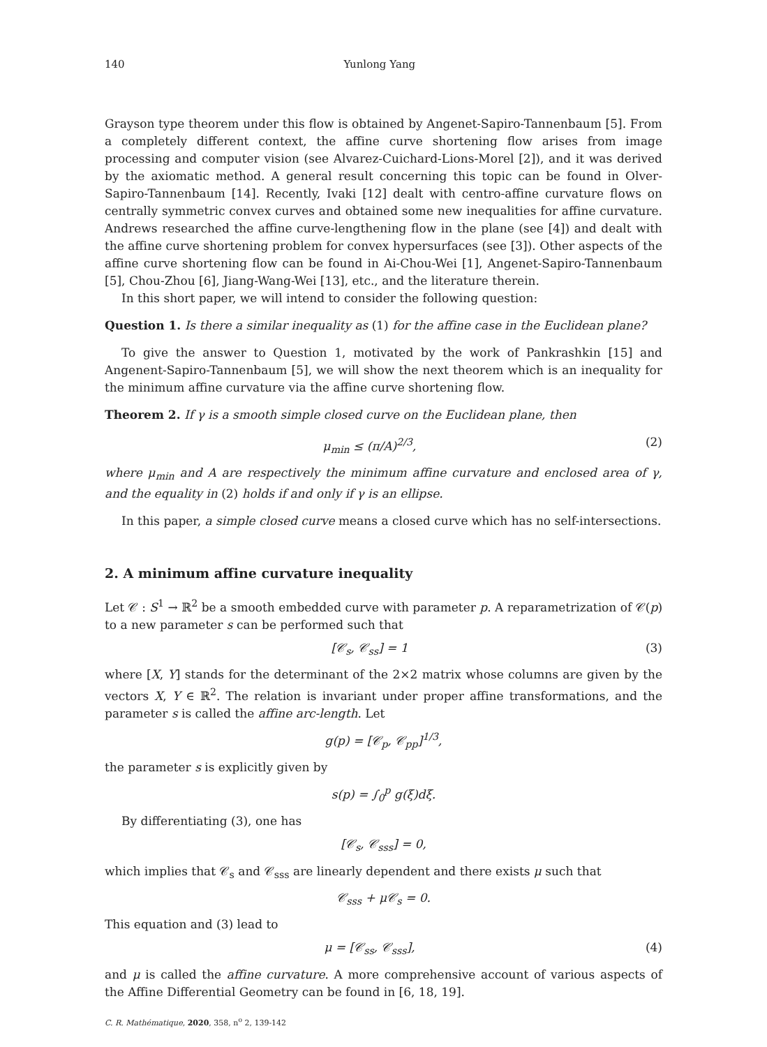140 Yunlong Yang
Grayson type theorem under this flow is obtained by Angenet-Sapiro-Tannenbaum [5]. From a completely different context, the affine curve shortening flow arises from image processing and computer vision (see Alvarez-Cuichard-Lions-Morel [2]), and it was derived by the axiomatic method. A general result concerning this topic can be found in Olver-Sapiro-Tannenbaum [14]. Recently, Ivaki [12] dealt with centro-affine curvature flows on centrally symmetric convex curves and obtained some new inequalities for affine curvature. Andrews researched the affine curve-lengthening flow in the plane (see [4]) and dealt with the affine curve shortening problem for convex hypersurfaces (see [3]). Other aspects of the affine curve shortening flow can be found in Ai-Chou-Wei [1], Angenet-Sapiro-Tannenbaum [5], Chou-Zhou [6], Jiang-Wang-Wei [13], etc., and the literature therein.
In this short paper, we will intend to consider the following question:
Question 1. Is there a similar inequality as (1) for the affine case in the Euclidean plane?
To give the answer to Question 1, motivated by the work of Pankrashkin [15] and Angenent-Sapiro-Tannenbaum [5], we will show the next theorem which is an inequality for the minimum affine curvature via the affine curve shortening flow.
Theorem 2. If γ is a smooth simple closed curve on the Euclidean plane, then
μ<sub>min</sub> ≤ (π/A)<sup>2/3</sup>, (2)
where μ<sub>min</sub> and A are respectively the minimum affine curvature and enclosed area of γ, and the equality in (2) holds if and only if γ is an ellipse.
In this paper, a simple closed curve means a closed curve which has no self-intersections.
2. A minimum affine curvature inequality
Let 𝒞 : S<sup>1</sup> → ℝ<sup>2</sup> be a smooth embedded curve with parameter p. A reparametrization of 𝒞(p) to a new parameter s can be performed such that
[𝒞<sub>s</sub>, 𝒞<sub>ss</sub>] = 1 (3)
where [X, Y] stands for the determinant of the 2×2 matrix whose columns are given by the vectors X, Y ∈ ℝ<sup>2</sup>. The relation is invariant under proper affine transformations, and the parameter s is called the affine arc-length. Let
g(p) = [𝒞<sub>p</sub>, 𝒞<sub>pp</sub>]<sup>1/3</sup>,
the parameter s is explicitly given by
s(p) = ∫<sub>0</sub><sup>p</sup> g(ξ)dξ.
By differentiating (3), one has
[𝒞<sub>s</sub>, 𝒞<sub>sss</sub>] = 0,
which implies that 𝒞<sub>s</sub> and 𝒞<sub>sss</sub> are linearly dependent and there exists μ such that
𝒞<sub>sss</sub> + μ𝒞<sub>s</sub> = 0.
This equation and (3) lead to
μ = [𝒞<sub>ss</sub>, 𝒞<sub>sss</sub>], (4)
and μ is called the affine curvature. A more comprehensive account of various aspects of the Affine Differential Geometry can be found in [6, 18, 19].
C. R. Mathématique, 2020, 358, n<sup>o</sup> 2, 139-142